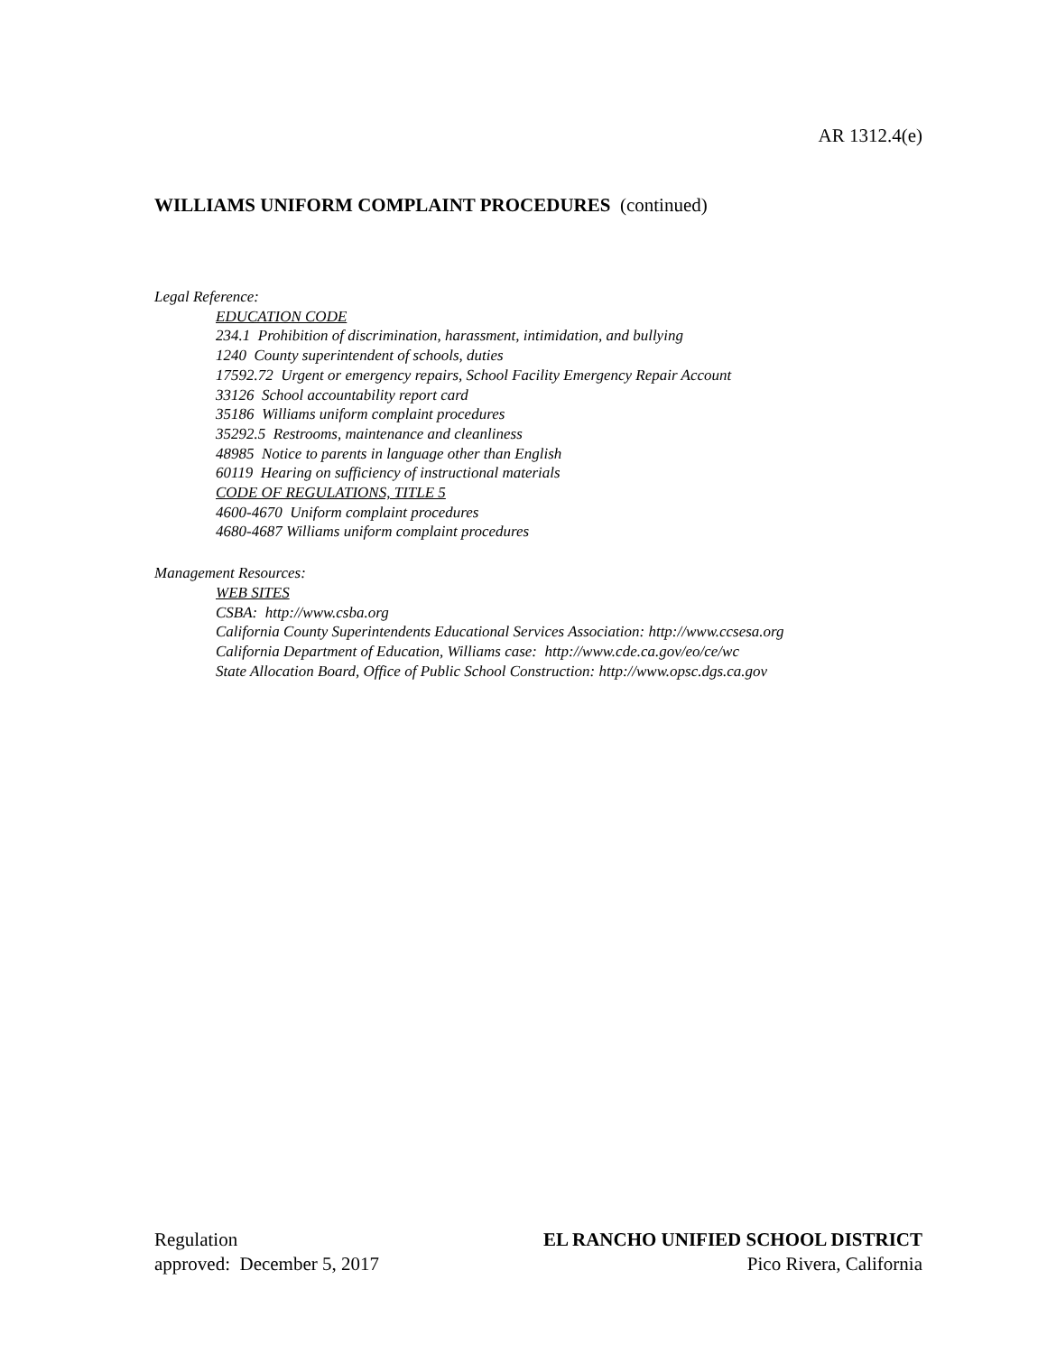AR 1312.4(e)
WILLIAMS UNIFORM COMPLAINT PROCEDURES (continued)
Legal Reference:
EDUCATION CODE
234.1 Prohibition of discrimination, harassment, intimidation, and bullying
1240 County superintendent of schools, duties
17592.72 Urgent or emergency repairs, School Facility Emergency Repair Account
33126 School accountability report card
35186 Williams uniform complaint procedures
35292.5 Restrooms, maintenance and cleanliness
48985 Notice to parents in language other than English
60119 Hearing on sufficiency of instructional materials
CODE OF REGULATIONS, TITLE 5
4600-4670 Uniform complaint procedures
4680-4687 Williams uniform complaint procedures
Management Resources:
WEB SITES
CSBA: http://www.csba.org
California County Superintendents Educational Services Association: http://www.ccsesa.org
California Department of Education, Williams case: http://www.cde.ca.gov/eo/ce/wc
State Allocation Board, Office of Public School Construction: http://www.opsc.dgs.ca.gov
Regulation
approved: December 5, 2017
EL RANCHO UNIFIED SCHOOL DISTRICT
Pico Rivera, California